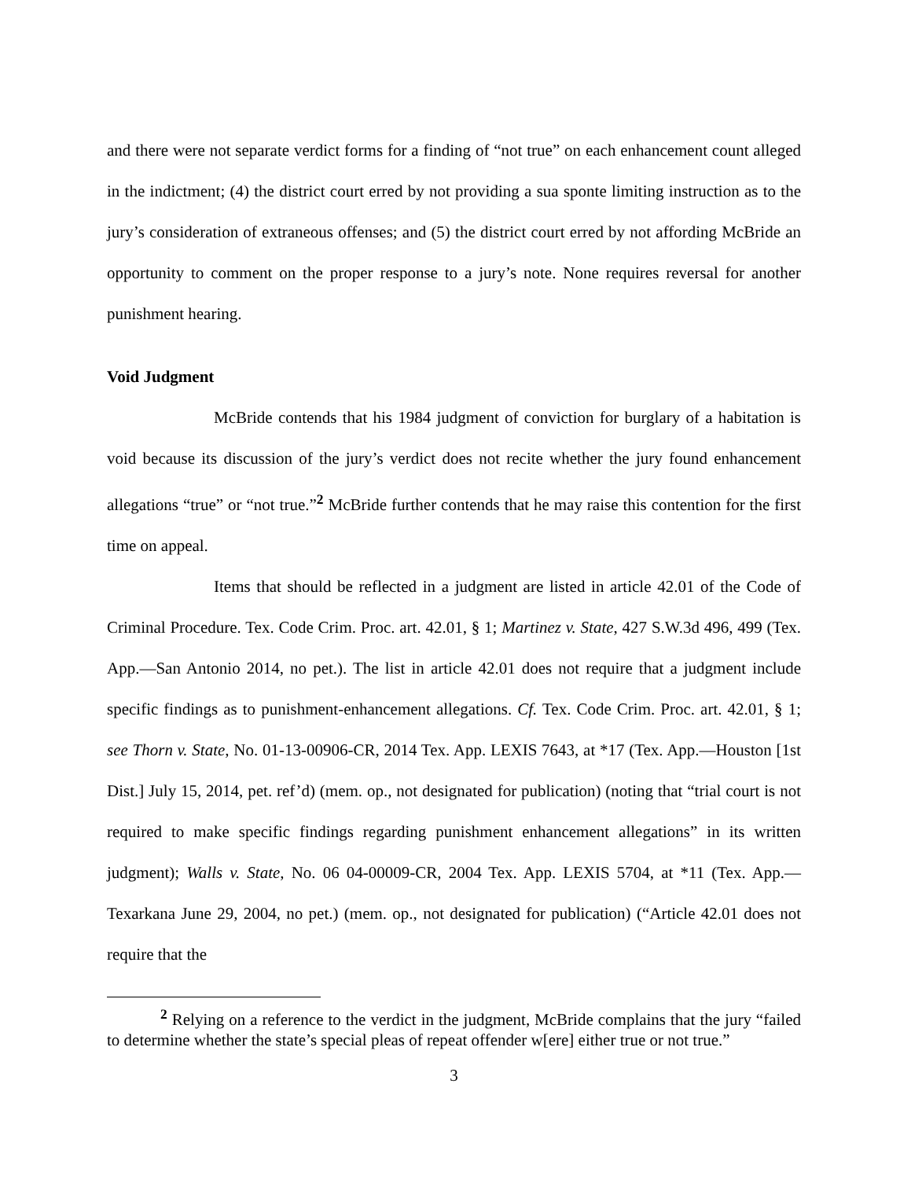and there were not separate verdict forms for a finding of “not true” on each enhancement count alleged in the indictment; (4) the district court erred by not providing a sua sponte limiting instruction as to the jury’s consideration of extraneous offenses; and (5) the district court erred by not affording McBride an opportunity to comment on the proper response to a jury’s note. None requires reversal for another punishment hearing.
Void Judgment
McBride contends that his 1984 judgment of conviction for burglary of a habitation is void because its discussion of the jury’s verdict does not recite whether the jury found enhancement allegations “true” or “not true.”<sup>2</sup> McBride further contends that he may raise this contention for the first time on appeal.
Items that should be reflected in a judgment are listed in article 42.01 of the Code of Criminal Procedure. Tex. Code Crim. Proc. art. 42.01, § 1; Martinez v. State, 427 S.W.3d 496, 499 (Tex. App.—San Antonio 2014, no pet.). The list in article 42.01 does not require that a judgment include specific findings as to punishment-enhancement allegations. Cf. Tex. Code Crim. Proc. art. 42.01, § 1; see Thorn v. State, No. 01-13-00906-CR, 2014 Tex. App. LEXIS 7643, at *17 (Tex. App.—Houston [1st Dist.] July 15, 2014, pet. ref’d) (mem. op., not designated for publication) (noting that “trial court is not required to make specific findings regarding punishment enhancement allegations” in its written judgment); Walls v. State, No. 06 04-00009-CR, 2004 Tex. App. LEXIS 5704, at *11 (Tex. App.—Texarkana June 29, 2004, no pet.) (mem. op., not designated for publication) (“Article 42.01 does not require that the
<sup>2</sup> Relying on a reference to the verdict in the judgment, McBride complains that the jury “failed to determine whether the state’s special pleas of repeat offender w[ere] either true or not true.”
3